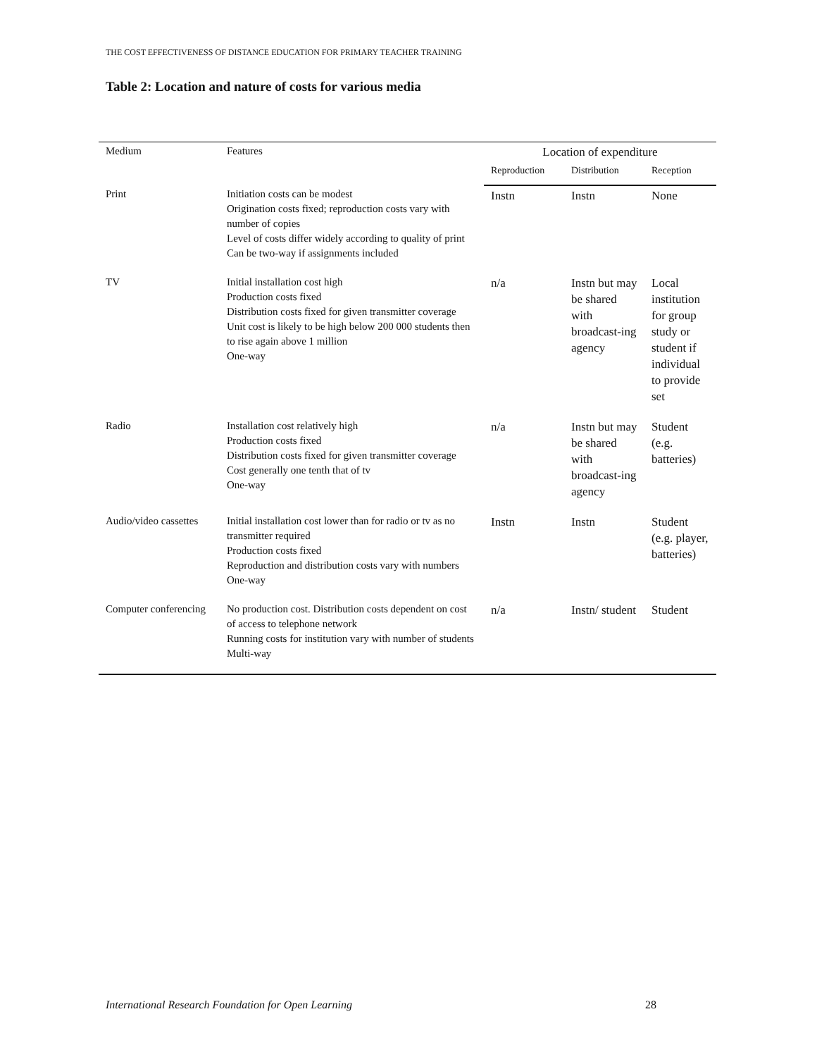THE COST EFFECTIVENESS OF DISTANCE EDUCATION FOR PRIMARY TEACHER TRAINING
Table 2: Location and nature of costs for various media
| Medium | Features | Location of expenditure | | |
| --- | --- | --- | --- | --- |
| | | Reproduction | Distribution | Reception |
| Print | Initiation costs can be modest Origination costs fixed; reproduction costs vary with number of copies Level of costs differ widely according to quality of print Can be two-way if assignments included | Instn | Instn | None |
| TV | Initial installation cost high Production costs fixed Distribution costs fixed for given transmitter coverage Unit cost is likely to be high below 200 000 students then to rise again above 1 million One-way | n/a | Instn but may be shared with broadcast-ing agency | Local institution for group study or student if individual to provide set |
| Radio | Installation cost relatively high Production costs fixed Distribution costs fixed for given transmitter coverage Cost generally one tenth that of tv One-way | n/a | Instn but may be shared with broadcast-ing agency | Student (e.g. batteries) |
| Audio/video cassettes | Initial installation cost lower than for radio or tv as no transmitter required Production costs fixed Reproduction and distribution costs vary with numbers One-way | Instn | Instn | Student (e.g. player, batteries) |
| Computer conferencing | No production cost. Distribution costs dependent on cost of access to telephone network Running costs for institution vary with number of students Multi-way | n/a | Instn/ student | Student |
International Research Foundation for Open Learning
28